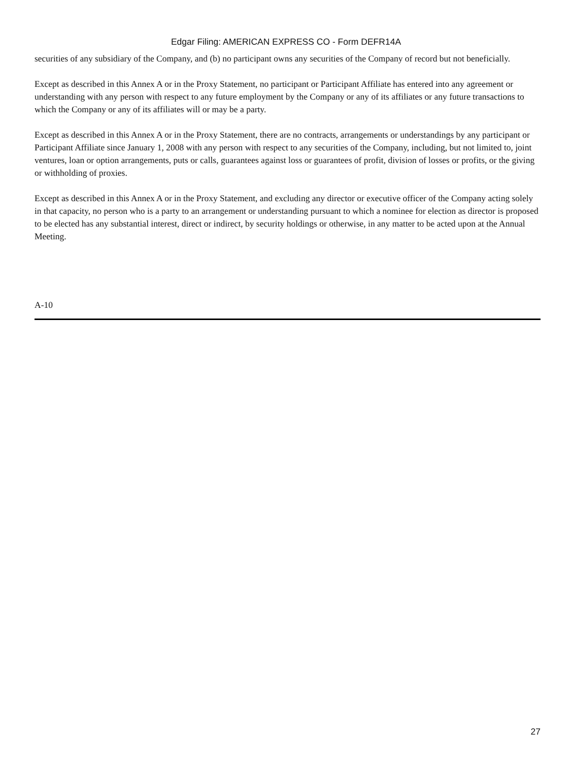Edgar Filing: AMERICAN EXPRESS CO - Form DEFR14A
securities of any subsidiary of the Company, and (b) no participant owns any securities of the Company of record but not beneficially.
Except as described in this Annex A or in the Proxy Statement, no participant or Participant Affiliate has entered into any agreement or understanding with any person with respect to any future employment by the Company or any of its affiliates or any future transactions to which the Company or any of its affiliates will or may be a party.
Except as described in this Annex A or in the Proxy Statement, there are no contracts, arrangements or understandings by any participant or Participant Affiliate since January 1, 2008 with any person with respect to any securities of the Company, including, but not limited to, joint ventures, loan or option arrangements, puts or calls, guarantees against loss or guarantees of profit, division of losses or profits, or the giving or withholding of proxies.
Except as described in this Annex A or in the Proxy Statement, and excluding any director or executive officer of the Company acting solely in that capacity, no person who is a party to an arrangement or understanding pursuant to which a nominee for election as director is proposed to be elected has any substantial interest, direct or indirect, by security holdings or otherwise, in any matter to be acted upon at the Annual Meeting.
A-10
27